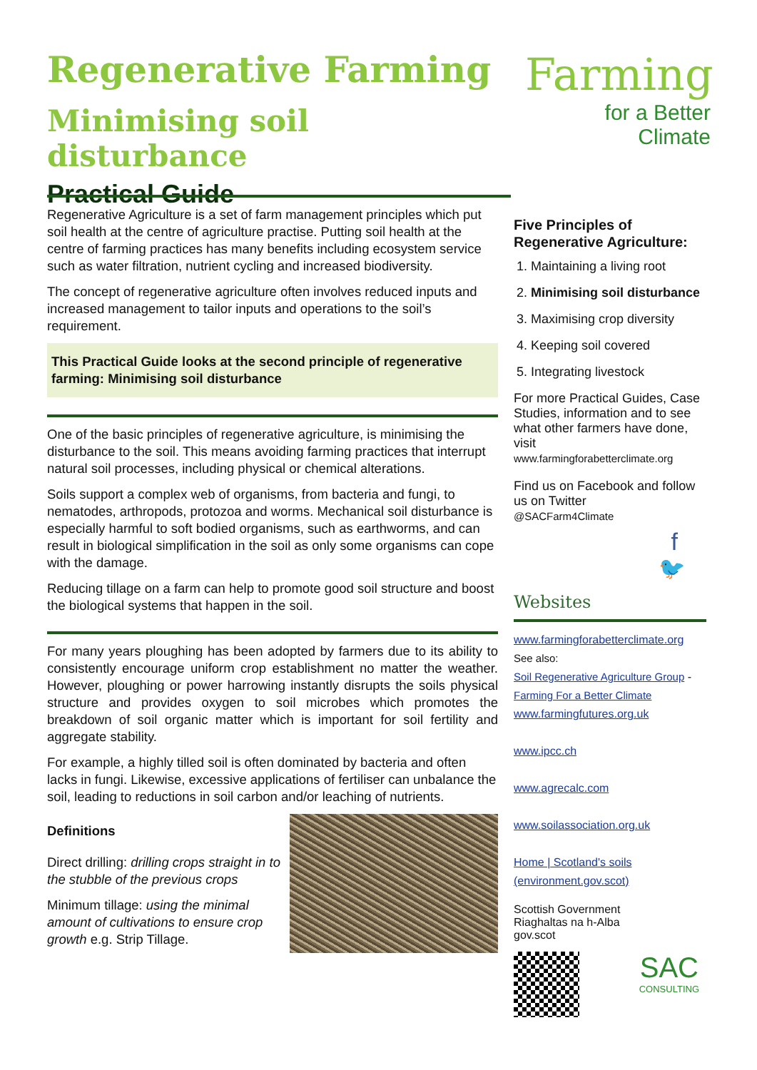Regenerative Farming
Minimising soil disturbance
Practical Guide
Farming
for a Better
Climate
Regenerative Agriculture is a set of farm management principles which put soil health at the centre of agriculture practise. Putting soil health at the centre of farming practices has many benefits including ecosystem service such as water filtration, nutrient cycling and increased biodiversity.
The concept of regenerative agriculture often involves reduced inputs and increased management to tailor inputs and operations to the soil’s requirement.
This Practical Guide looks at the second principle of regenerative farming: Minimising soil disturbance
One of the basic principles of regenerative agriculture, is minimising the disturbance to the soil. This means avoiding farming practices that interrupt natural soil processes, including physical or chemical alterations.
Soils support a complex web of organisms, from bacteria and fungi, to nematodes, arthropods, protozoa and worms. Mechanical soil disturbance is especially harmful to soft bodied organisms, such as earthworms, and can result in biological simplification in the soil as only some organisms can cope with the damage.
Reducing tillage on a farm can help to promote good soil structure and boost the biological systems that happen in the soil.
For many years ploughing has been adopted by farmers due to its ability to consistently encourage uniform crop establishment no matter the weather. However, ploughing or power harrowing instantly disrupts the soils physical structure and provides oxygen to soil microbes which promotes the breakdown of soil organic matter which is important for soil fertility and aggregate stability.
For example, a highly tilled soil is often dominated by bacteria and often lacks in fungi. Likewise, excessive applications of fertiliser can unbalance the soil, leading to reductions in soil carbon and/or leaching of nutrients.
Definitions
Direct drilling: drilling crops straight in to the stubble of the previous crops
Minimum tillage: using the minimal amount of cultivations to ensure crop growth e.g. Strip Tillage.
Five Principles of Regenerative Agriculture:
1. Maintaining a living root
2. Minimising soil disturbance
3. Maximising crop diversity
4. Keeping soil covered
5. Integrating livestock
For more Practical Guides, Case Studies, information and to see what other farmers have done, visit
www.farmingforabetterclimate.org
Find us on Facebook and follow us on Twitter
@SACFarm4Climate
f
🐦
Websites
www.farmingforabetterclimate.org
See also:
Soil Regenerative Agriculture Group -
Farming For a Better Climate
www.farmingfutures.org.uk
www.ipcc.ch
www.agrecalc.com
www.soilassociation.org.uk
Home | Scotland's soils (environment.gov.scot)
Scottish Government
Riaghaltas na h-Alba
gov.scot
SAC
CONSULTING